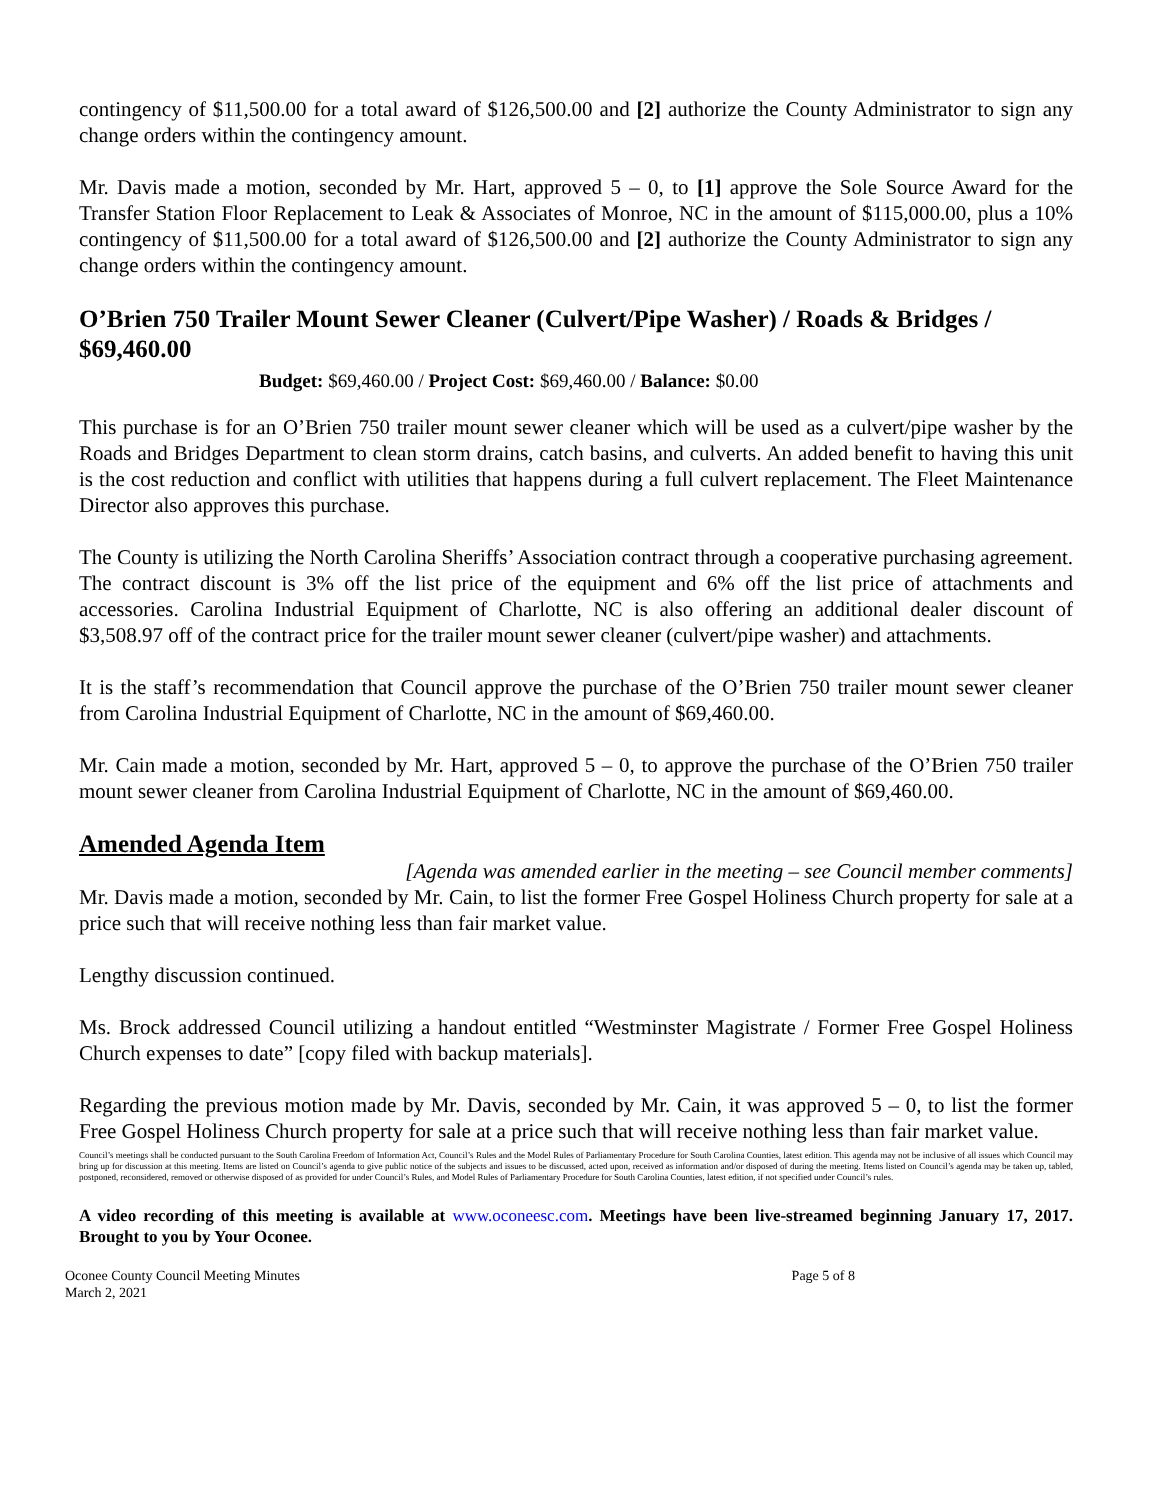contingency of $11,500.00 for a total award of $126,500.00 and [2] authorize the County Administrator to sign any change orders within the contingency amount.
Mr. Davis made a motion, seconded by Mr. Hart, approved 5 – 0, to [1] approve the Sole Source Award for the Transfer Station Floor Replacement to Leak & Associates of Monroe, NC in the amount of $115,000.00, plus a 10% contingency of $11,500.00 for a total award of $126,500.00 and [2] authorize the County Administrator to sign any change orders within the contingency amount.
O’Brien 750 Trailer Mount Sewer Cleaner (Culvert/Pipe Washer) / Roads & Bridges / $69,460.00
Budget: $69,460.00 / Project Cost: $69,460.00 / Balance: $0.00
This purchase is for an O’Brien 750 trailer mount sewer cleaner which will be used as a culvert/pipe washer by the Roads and Bridges Department to clean storm drains, catch basins, and culverts. An added benefit to having this unit is the cost reduction and conflict with utilities that happens during a full culvert replacement. The Fleet Maintenance Director also approves this purchase.
The County is utilizing the North Carolina Sheriffs’ Association contract through a cooperative purchasing agreement. The contract discount is 3% off the list price of the equipment and 6% off the list price of attachments and accessories. Carolina Industrial Equipment of Charlotte, NC is also offering an additional dealer discount of $3,508.97 off of the contract price for the trailer mount sewer cleaner (culvert/pipe washer) and attachments.
It is the staff’s recommendation that Council approve the purchase of the O’Brien 750 trailer mount sewer cleaner from Carolina Industrial Equipment of Charlotte, NC in the amount of $69,460.00.
Mr. Cain made a motion, seconded by Mr. Hart, approved 5 – 0, to approve the purchase of the O’Brien 750 trailer mount sewer cleaner from Carolina Industrial Equipment of Charlotte, NC in the amount of $69,460.00.
Amended Agenda Item
[Agenda was amended earlier in the meeting – see Council member comments]
Mr. Davis made a motion, seconded by Mr. Cain, to list the former Free Gospel Holiness Church property for sale at a price such that will receive nothing less than fair market value.
Lengthy discussion continued.
Ms. Brock addressed Council utilizing a handout entitled “Westminster Magistrate / Former Free Gospel Holiness Church expenses to date” [copy filed with backup materials].
Regarding the previous motion made by Mr. Davis, seconded by Mr. Cain, it was approved 5 – 0, to list the former Free Gospel Holiness Church property for sale at a price such that will receive nothing less than fair market value.
Council’s meetings shall be conducted pursuant to the South Carolina Freedom of Information Act, Council’s Rules and the Model Rules of Parliamentary Procedure for South Carolina Counties, latest edition. This agenda may not be inclusive of all issues which Council may bring up for discussion at this meeting. Items are listed on Council’s agenda to give public notice of the subjects and issues to be discussed, acted upon, received as information and/or disposed of during the meeting. Items listed on Council’s agenda may be taken up, tabled, postponed, reconsidered, removed or otherwise disposed of as provided for under Council’s Rules, and Model Rules of Parliamentary Procedure for South Carolina Counties, latest edition, if not specified under Council’s rules.
A video recording of this meeting is available at www.oconeesc.com. Meetings have been live-streamed beginning January 17, 2017. Brought to you by Your Oconee.
Oconee County Council Meeting Minutes
March 2, 2021
Page 5 of 8